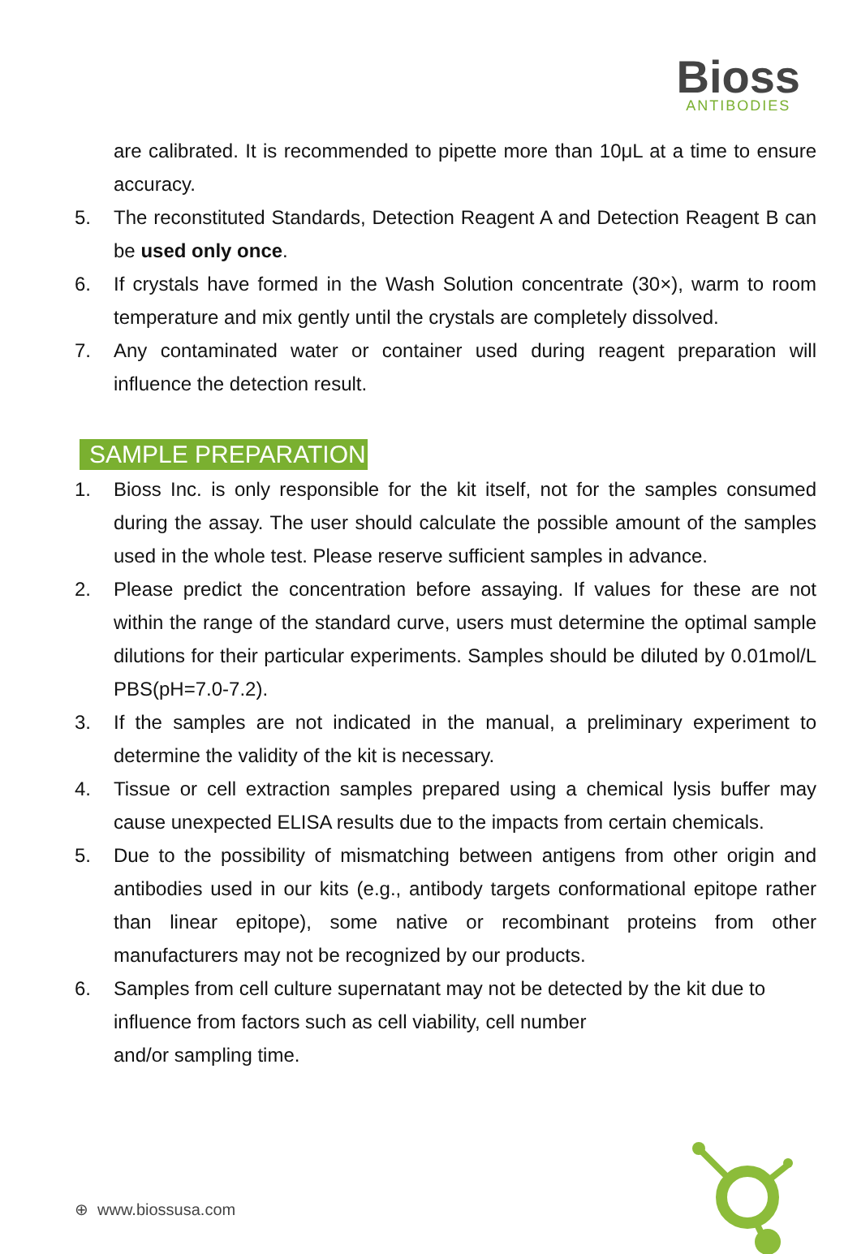Bioss
ANTIBODIES
are calibrated. It is recommended to pipette more than 10μL at a time to ensure accuracy.
5. The reconstituted Standards, Detection Reagent A and Detection Reagent B can be used only once.
6. If crystals have formed in the Wash Solution concentrate (30×), warm to room temperature and mix gently until the crystals are completely dissolved.
7. Any contaminated water or container used during reagent preparation will influence the detection result.
SAMPLE PREPARATION
1. Bioss Inc. is only responsible for the kit itself, not for the samples consumed during the assay. The user should calculate the possible amount of the samples used in the whole test. Please reserve sufficient samples in advance.
2. Please predict the concentration before assaying. If values for these are not within the range of the standard curve, users must determine the optimal sample dilutions for their particular experiments. Samples should be diluted by 0.01mol/L PBS(pH=7.0-7.2).
3. If the samples are not indicated in the manual, a preliminary experiment to determine the validity of the kit is necessary.
4. Tissue or cell extraction samples prepared using a chemical lysis buffer may cause unexpected ELISA results due to the impacts from certain chemicals.
5. Due to the possibility of mismatching between antigens from other origin and antibodies used in our kits (e.g., antibody targets conformational epitope rather than linear epitope), some native or recombinant proteins from other manufacturers may not be recognized by our products.
6. Samples from cell culture supernatant may not be detected by the kit due to influence from factors such as cell viability, cell number
and/or sampling time.
⊕ www.biossusa.com